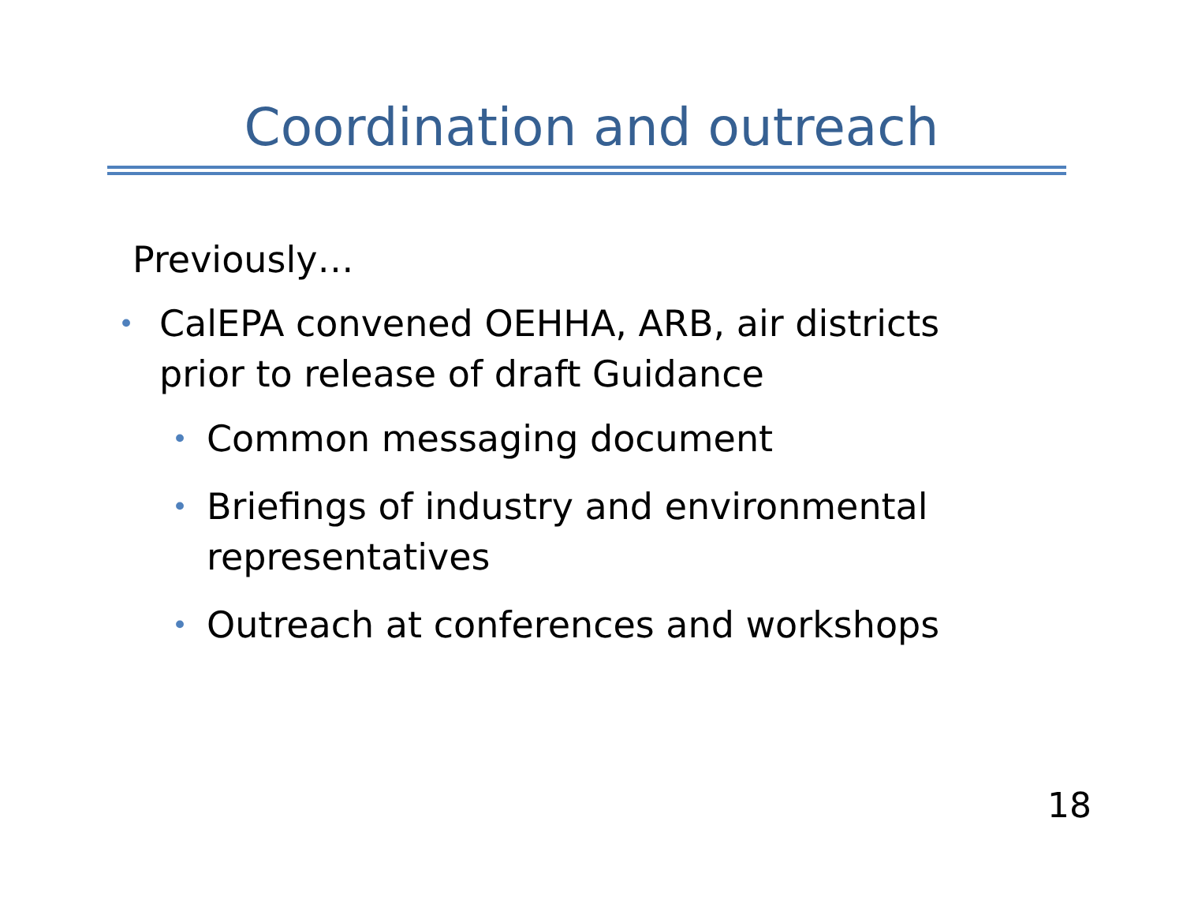Coordination and outreach
Previously…
• CalEPA convened OEHHA, ARB, air districts prior to release of draft Guidance
• Common messaging document
• Briefings of industry and environmental representatives
• Outreach at conferences and workshops
18